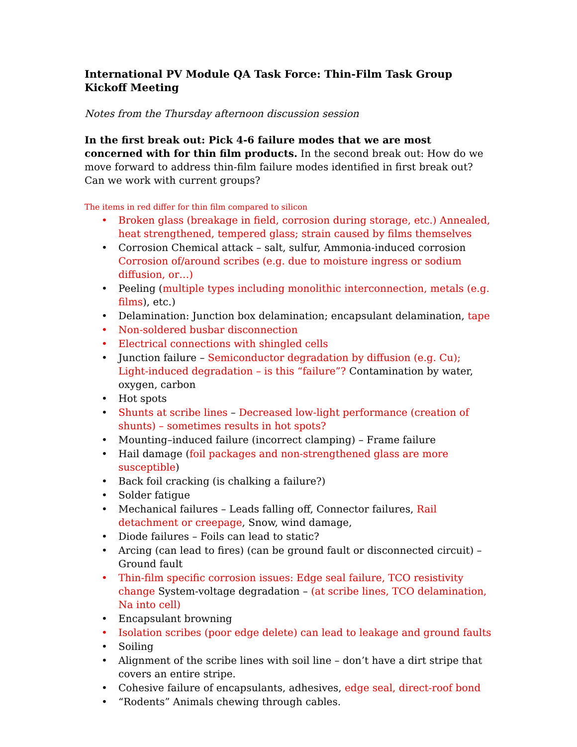International PV Module QA Task Force: Thin-Film Task Group Kickoff Meeting
Notes from the Thursday afternoon discussion session
In the first break out: Pick 4-6 failure modes that we are most concerned with for thin film products. In the second break out: How do we move forward to address thin-film failure modes identified in first break out? Can we work with current groups?
The items in red differ for thin film compared to silicon
• Broken glass (breakage in field, corrosion during storage, etc.) Annealed, heat strengthened, tempered glass; strain caused by films themselves
• Corrosion Chemical attack – salt, sulfur, Ammonia-induced corrosion Corrosion of/around scribes (e.g. due to moisture ingress or sodium diffusion, or…)
• Peeling (multiple types including monolithic interconnection, metals (e.g. films), etc.)
• Delamination: Junction box delamination; encapsulant delamination, tape
• Non-soldered busbar disconnection
• Electrical connections with shingled cells
• Junction failure – Semiconductor degradation by diffusion (e.g. Cu); Light-induced degradation – is this “failure”? Contamination by water, oxygen, carbon
• Hot spots
• Shunts at scribe lines – Decreased low-light performance (creation of shunts) – sometimes results in hot spots?
• Mounting–induced failure (incorrect clamping) – Frame failure
• Hail damage (foil packages and non-strengthened glass are more susceptible)
• Back foil cracking (is chalking a failure?)
• Solder fatigue
• Mechanical failures – Leads falling off, Connector failures, Rail detachment or creepage, Snow, wind damage,
• Diode failures – Foils can lead to static?
• Arcing (can lead to fires) (can be ground fault or disconnected circuit) – Ground fault
• Thin-film specific corrosion issues: Edge seal failure, TCO resistivity change System-voltage degradation – (at scribe lines, TCO delamination, Na into cell)
• Encapsulant browning
• Isolation scribes (poor edge delete) can lead to leakage and ground faults
• Soiling
• Alignment of the scribe lines with soil line – don’t have a dirt stripe that covers an entire stripe.
• Cohesive failure of encapsulants, adhesives, edge seal, direct-roof bond
• “Rodents” Animals chewing through cables.